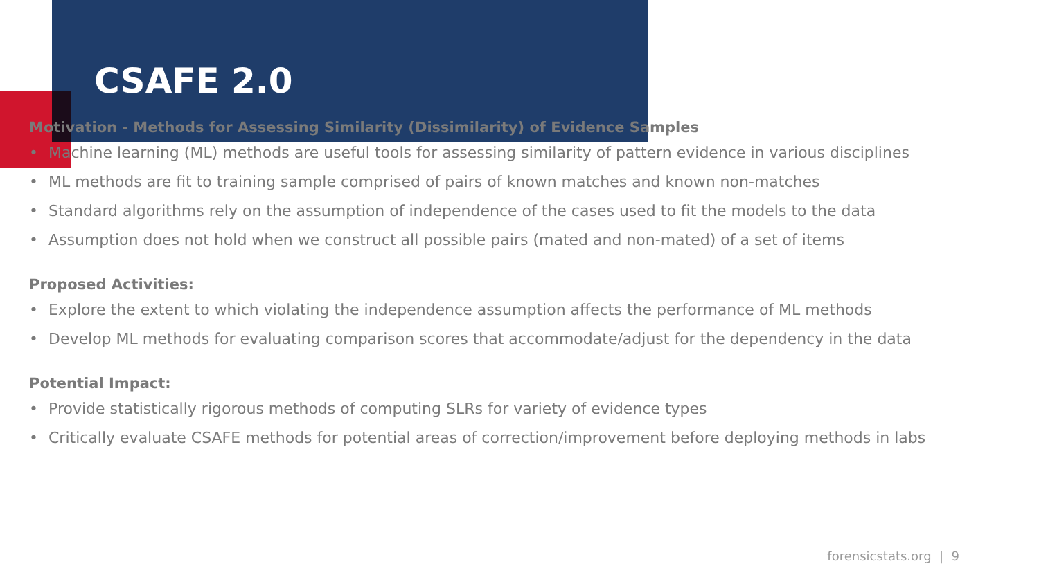CSAFE 2.0
Motivation - Methods for Assessing Similarity (Dissimilarity) of Evidence Samples
• Machine learning (ML) methods are useful tools for assessing similarity of pattern evidence in various disciplines
• ML methods are fit to training sample comprised of pairs of known matches and known non-matches
• Standard algorithms rely on the assumption of independence of the cases used to fit the models to the data
• Assumption does not hold when we construct all possible pairs (mated and non-mated) of a set of items
Proposed Activities:
• Explore the extent to which violating the independence assumption affects the performance of ML methods
• Develop ML methods for evaluating comparison scores that accommodate/adjust for the dependency in the data
Potential Impact:
• Provide statistically rigorous methods of computing SLRs for variety of evidence types
• Critically evaluate CSAFE methods for potential areas of correction/improvement before deploying methods in labs
forensicstats.org | 9